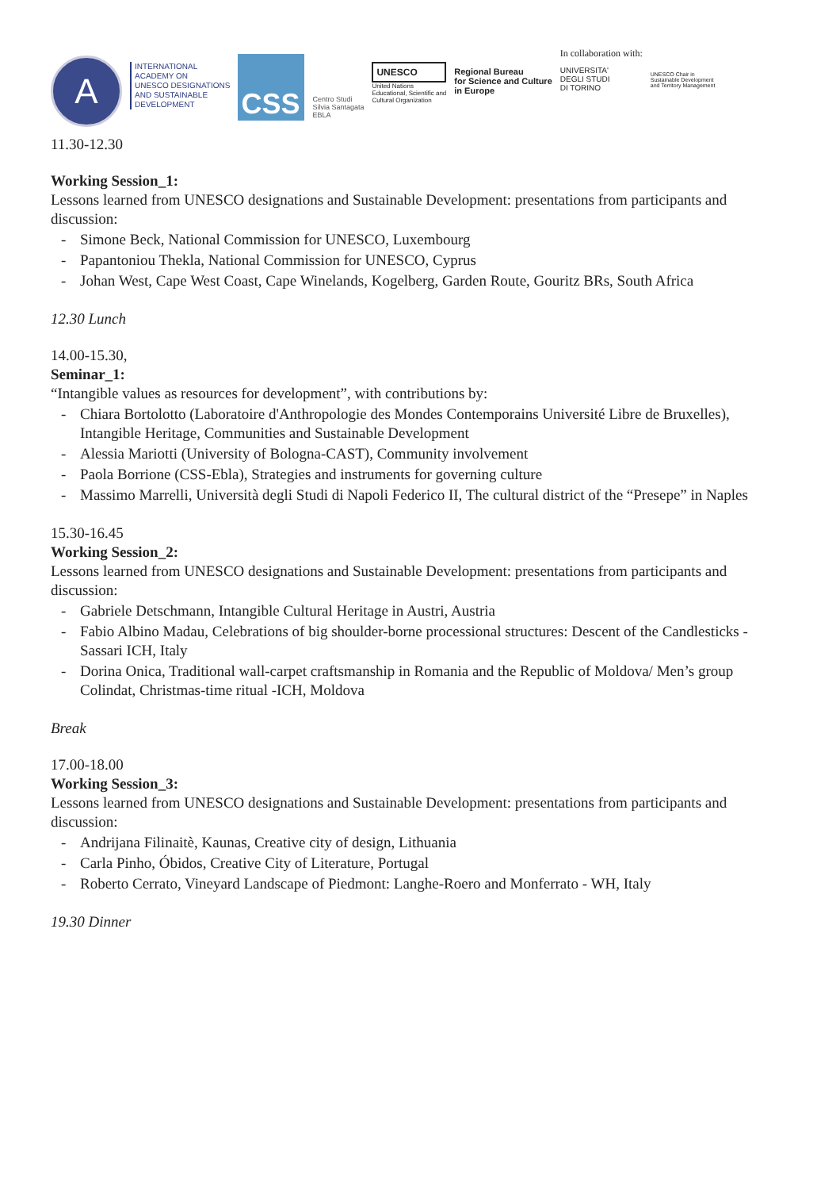A
INTERNATIONAL
ACADEMY ON
UNESCO DESIGNATIONS
AND SUSTAINABLE
DEVELOPMENT
CSS
Centro Studi
Silvia Santagata
EBLA
UNESCO
United Nations
Educational, Scientific and
Cultural Organization
Regional Bureau
for Science and Culture
in Europe
In collaboration with:
UNIVERSITA'
DEGLI STUDI
DI TORINO
UNESCO Chair in
Sustainable Development
and Territory Management
11.30-12.30
Working Session_1:
Lessons learned from UNESCO designations and Sustainable Development: presentations from participants and discussion:
- Simone Beck, National Commission for UNESCO, Luxembourg
- Papantoniou Thekla, National Commission for UNESCO, Cyprus
- Johan West, Cape West Coast, Cape Winelands, Kogelberg, Garden Route, Gouritz BRs, South Africa
12.30 Lunch
14.00-15.30,
Seminar_1:
“Intangible values as resources for development”, with contributions by:
- Chiara Bortolotto (Laboratoire d'Anthropologie des Mondes Contemporains Université Libre de Bruxelles), Intangible Heritage, Communities and Sustainable Development
- Alessia Mariotti (University of Bologna-CAST), Community involvement
- Paola Borrione (CSS-Ebla), Strategies and instruments for governing culture
- Massimo Marrelli, Università degli Studi di Napoli Federico II, The cultural district of the “Presepe” in Naples
15.30-16.45
Working Session_2:
Lessons learned from UNESCO designations and Sustainable Development: presentations from participants and discussion:
- Gabriele Detschmann, Intangible Cultural Heritage in Austri, Austria
- Fabio Albino Madau, Celebrations of big shoulder-borne processional structures: Descent of the Candlesticks - Sassari ICH, Italy
- Dorina Onica, Traditional wall-carpet craftsmanship in Romania and the Republic of Moldova/ Men’s group Colindat, Christmas-time ritual -ICH, Moldova
Break
17.00-18.00
Working Session_3:
Lessons learned from UNESCO designations and Sustainable Development: presentations from participants and discussion:
- Andrijana Filinaitè, Kaunas, Creative city of design, Lithuania
- Carla Pinho, Óbidos, Creative City of Literature, Portugal
- Roberto Cerrato, Vineyard Landscape of Piedmont: Langhe-Roero and Monferrato - WH, Italy
19.30 Dinner